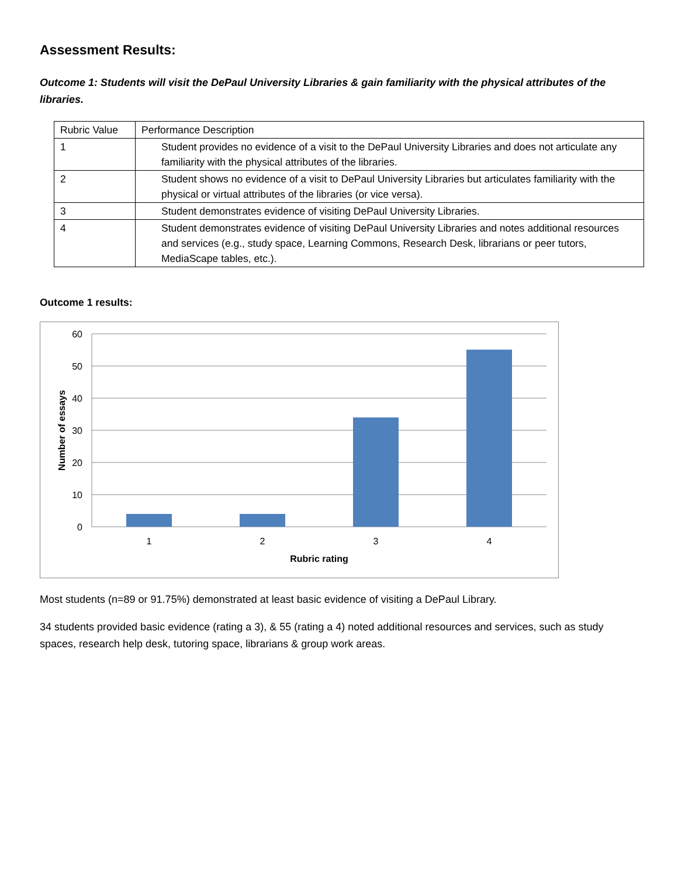Assessment Results:
Outcome 1: Students will visit the DePaul University Libraries & gain familiarity with the physical attributes of the libraries.
| Rubric Value | Performance Description |
| 1 | Student provides no evidence of a visit to the DePaul University Libraries and does not articulate any familiarity with the physical attributes of the libraries. |
| 2 | Student shows no evidence of a visit to DePaul University Libraries but articulates familiarity with the physical or virtual attributes of the libraries (or vice versa). |
| 3 | Student demonstrates evidence of visiting DePaul University Libraries. |
| 4 | Student demonstrates evidence of visiting DePaul University Libraries and notes additional resources and services (e.g., study space, Learning Commons, Research Desk, librarians or peer tutors, MediaScape tables, etc.). |
Outcome 1 results:
60
50
40
30
20
10
0
1
2
3
4
Rubric rating
Number of essays
Most students (n=89 or 91.75%) demonstrated at least basic evidence of visiting a DePaul Library.
34 students provided basic evidence (rating a 3), & 55 (rating a 4) noted additional resources and services, such as study spaces, research help desk, tutoring space, librarians & group work areas.